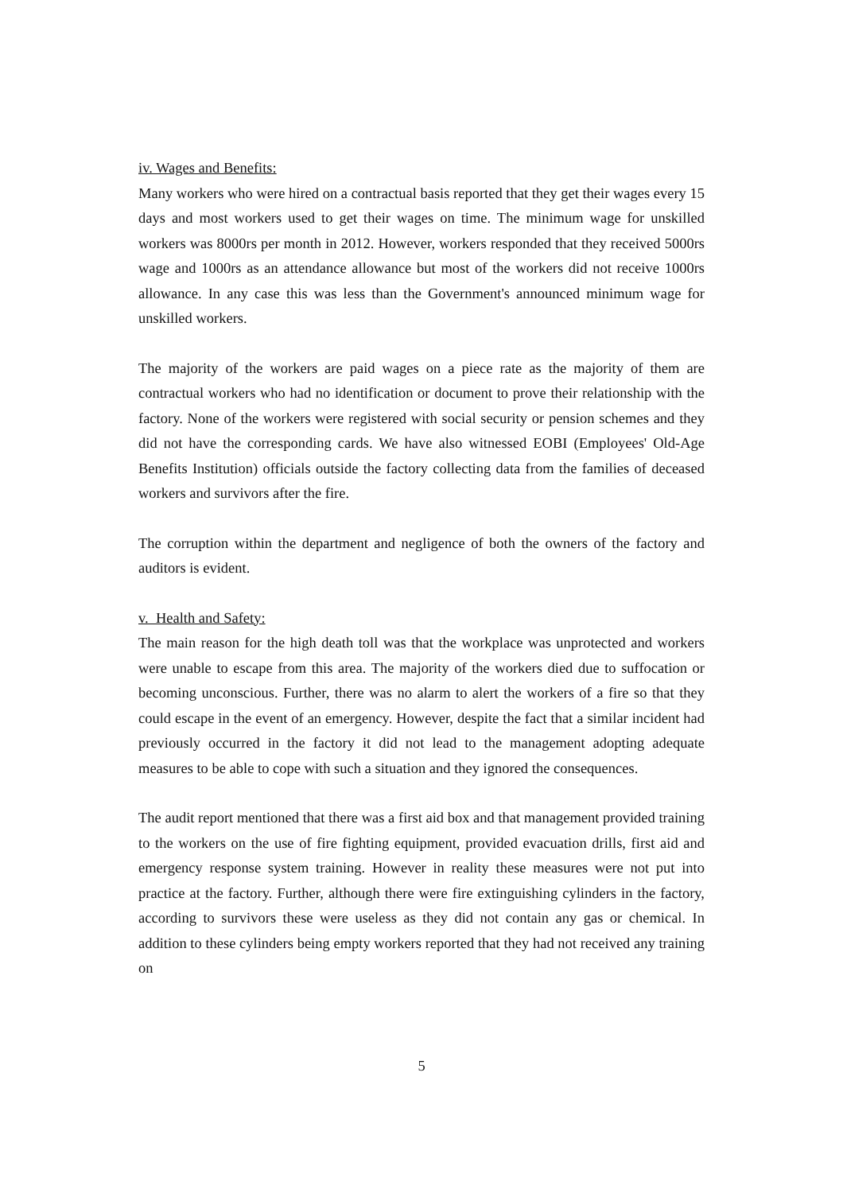iv. Wages and Benefits:
Many workers who were hired on a contractual basis reported that they get their wages every 15 days and most workers used to get their wages on time. The minimum wage for unskilled workers was 8000rs per month in 2012. However, workers responded that they received 5000rs wage and 1000rs as an attendance allowance but most of the workers did not receive 1000rs allowance. In any case this was less than the Government's announced minimum wage for unskilled workers.
The majority of the workers are paid wages on a piece rate as the majority of them are contractual workers who had no identification or document to prove their relationship with the factory. None of the workers were registered with social security or pension schemes and they did not have the corresponding cards. We have also witnessed EOBI (Employees' Old-Age Benefits Institution) officials outside the factory collecting data from the families of deceased workers and survivors after the fire.
The corruption within the department and negligence of both the owners of the factory and auditors is evident.
v. Health and Safety:
The main reason for the high death toll was that the workplace was unprotected and workers were unable to escape from this area. The majority of the workers died due to suffocation or becoming unconscious. Further, there was no alarm to alert the workers of a fire so that they could escape in the event of an emergency. However, despite the fact that a similar incident had previously occurred in the factory it did not lead to the management adopting adequate measures to be able to cope with such a situation and they ignored the consequences.
The audit report mentioned that there was a first aid box and that management provided training to the workers on the use of fire fighting equipment, provided evacuation drills, first aid and emergency response system training. However in reality these measures were not put into practice at the factory. Further, although there were fire extinguishing cylinders in the factory, according to survivors these were useless as they did not contain any gas or chemical. In addition to these cylinders being empty workers reported that they had not received any training on
5